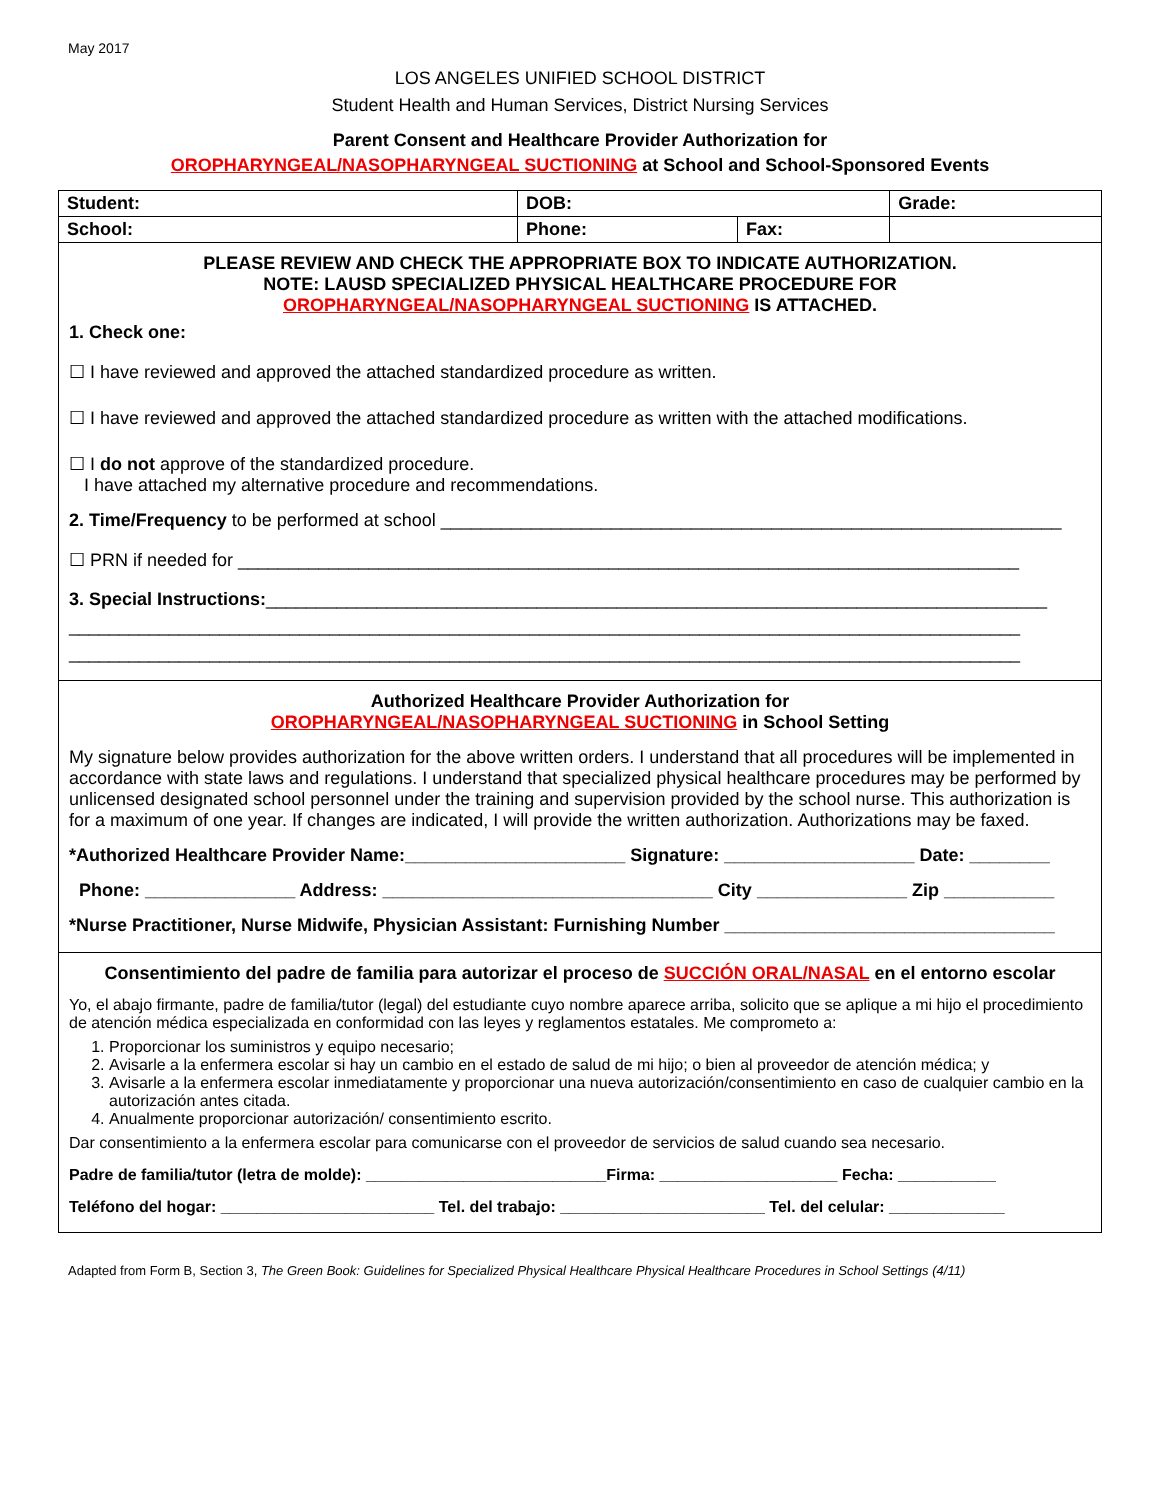May 2017
LOS ANGELES UNIFIED SCHOOL DISTRICT
Student Health and Human Services, District Nursing Services
Parent Consent and Healthcare Provider Authorization for
OROPHARYNGEAL/NASOPHARYNGEAL SUCTIONING at School and School-Sponsored Events
| Student: | DOB: | | Grade: |
| School: | Phone: | Fax: | |
PLEASE REVIEW AND CHECK THE APPROPRIATE BOX TO INDICATE AUTHORIZATION.
NOTE: LAUSD SPECIALIZED PHYSICAL HEALTHCARE PROCEDURE FOR
OROPHARYNGEAL/NASOPHARYNGEAL SUCTIONING IS ATTACHED.
1. Check one:
☐ I have reviewed and approved the attached standardized procedure as written.
☐ I have reviewed and approved the attached standardized procedure as written with the attached modifications.
☐ I do not approve of the standardized procedure.
I have attached my alternative procedure and recommendations.
2. Time/Frequency to be performed at school ______________________________________________________________
☐ PRN if needed for ______________________________________________________________________________
3. Special Instructions:______________________________________________________________________________
_______________________________________________________________________________________________
_______________________________________________________________________________________________
Authorized Healthcare Provider Authorization for
OROPHARYNGEAL/NASOPHARYNGEAL SUCTIONING in School Setting
My signature below provides authorization for the above written orders. I understand that all procedures will be implemented in accordance with state laws and regulations. I understand that specialized physical healthcare procedures may be performed by unlicensed designated school personnel under the training and supervision provided by the school nurse. This authorization is for a maximum of one year. If changes are indicated, I will provide the written authorization. Authorizations may be faxed.
*Authorized Healthcare Provider Name:______________________ Signature: ___________________ Date: ________
Phone: _______________ Address: _________________________________ City _______________ Zip ___________
*Nurse Practitioner, Nurse Midwife, Physician Assistant: Furnishing Number _________________________________
Consentimiento del padre de familia para autorizar el proceso de SUCCIÓN ORAL/NASAL en el entorno escolar
Yo, el abajo firmante, padre de familia/tutor (legal) del estudiante cuyo nombre aparece arriba, solicito que se aplique a mi hijo el procedimiento de atención médica especializada en conformidad con las leyes y reglamentos estatales. Me comprometo a:
1. Proporcionar los suministros y equipo necesario;
2. Avisarle a la enfermera escolar si hay un cambio en el estado de salud de mi hijo; o bien al proveedor de atención médica; y
3. Avisarle a la enfermera escolar inmediatamente y proporcionar una nueva autorización/consentimiento en caso de cualquier cambio en la autorización antes citada.
4. Anualmente proporcionar autorización/ consentimiento escrito.
Dar consentimiento a la enfermera escolar para comunicarse con el proveedor de servicios de salud cuando sea necesario.
Padre de familia/tutor (letra de molde): ___________________________Firma: ____________________ Fecha: ___________
Teléfono del hogar: ________________________ Tel. del trabajo: _______________________ Tel. del celular: _____________
Adapted from Form B, Section 3, The Green Book: Guidelines for Specialized Physical Healthcare Physical Healthcare Procedures in School Settings (4/11)